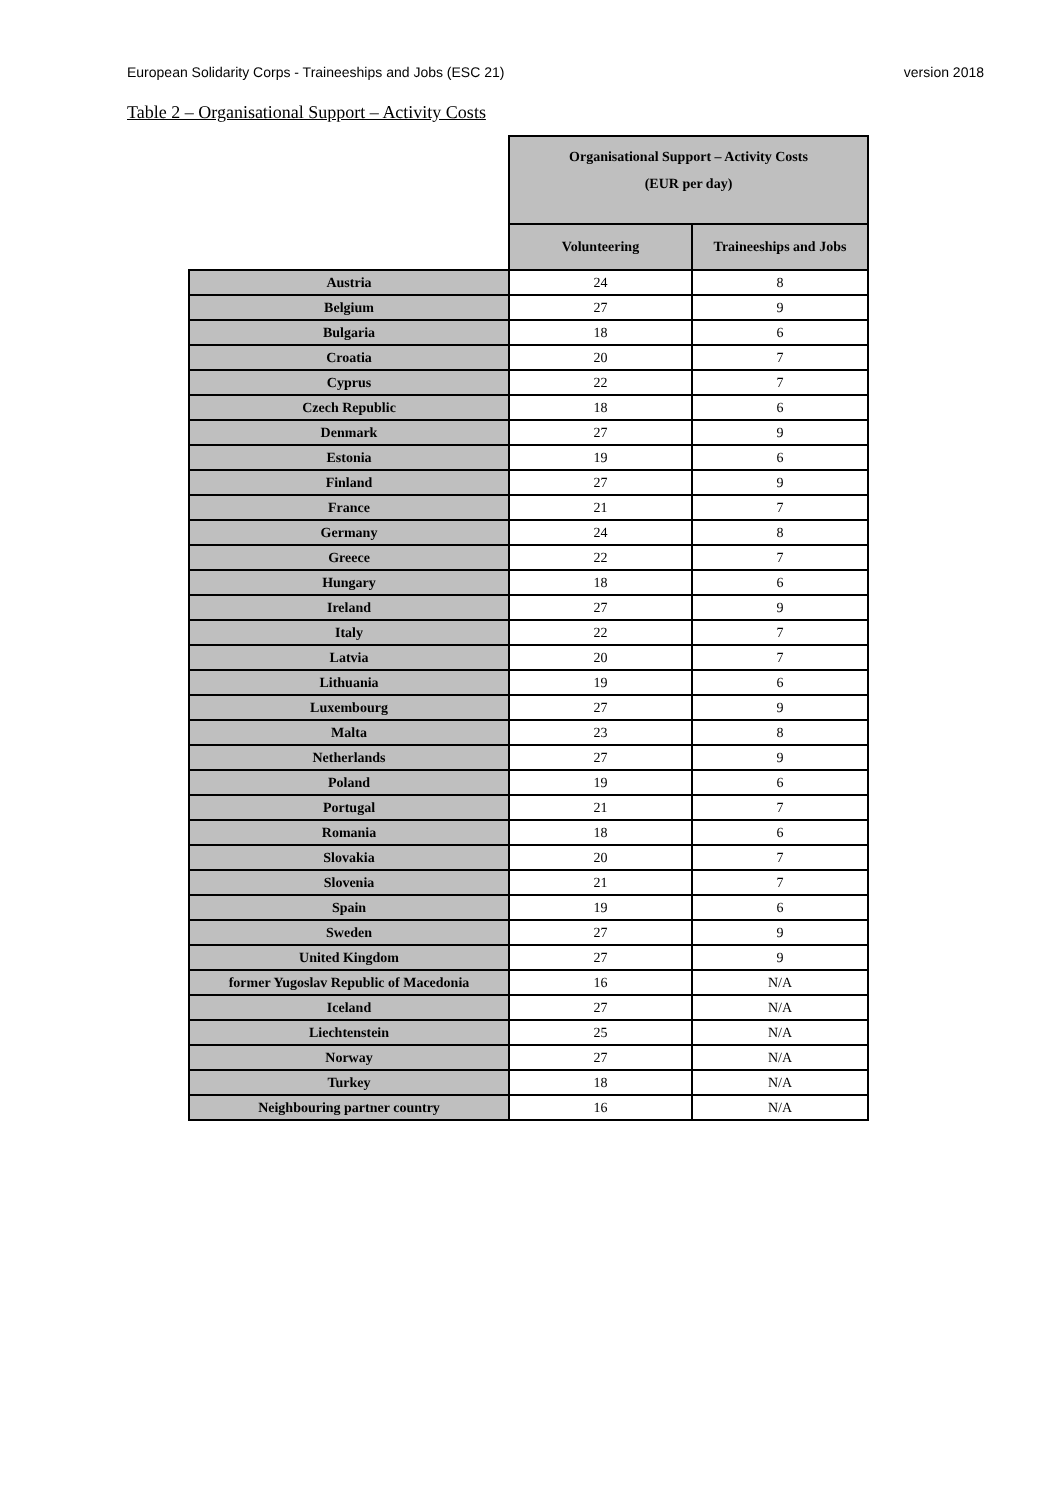European Solidarity Corps - Traineeships and Jobs (ESC 21) version 2018
Table 2 – Organisational Support – Activity Costs
| | Organisational Support – Activity Costs (EUR per day) | |
| --- | --- | --- |
| | Volunteering | Traineeships and Jobs |
| Austria | 24 | 8 |
| Belgium | 27 | 9 |
| Bulgaria | 18 | 6 |
| Croatia | 20 | 7 |
| Cyprus | 22 | 7 |
| Czech Republic | 18 | 6 |
| Denmark | 27 | 9 |
| Estonia | 19 | 6 |
| Finland | 27 | 9 |
| France | 21 | 7 |
| Germany | 24 | 8 |
| Greece | 22 | 7 |
| Hungary | 18 | 6 |
| Ireland | 27 | 9 |
| Italy | 22 | 7 |
| Latvia | 20 | 7 |
| Lithuania | 19 | 6 |
| Luxembourg | 27 | 9 |
| Malta | 23 | 8 |
| Netherlands | 27 | 9 |
| Poland | 19 | 6 |
| Portugal | 21 | 7 |
| Romania | 18 | 6 |
| Slovakia | 20 | 7 |
| Slovenia | 21 | 7 |
| Spain | 19 | 6 |
| Sweden | 27 | 9 |
| United Kingdom | 27 | 9 |
| former Yugoslav Republic of Macedonia | 16 | N/A |
| Iceland | 27 | N/A |
| Liechtenstein | 25 | N/A |
| Norway | 27 | N/A |
| Turkey | 18 | N/A |
| Neighbouring partner country | 16 | N/A |